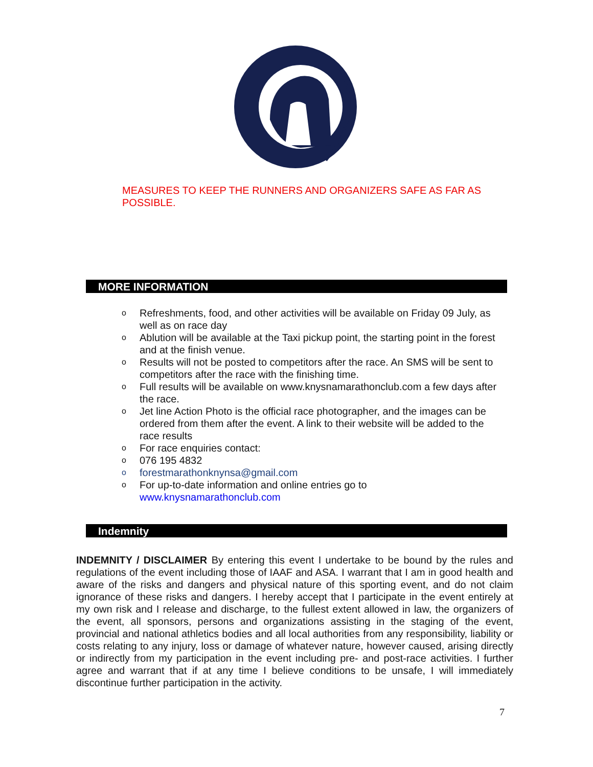MEASURES TO KEEP THE RUNNERS AND ORGANIZERS SAFE AS FAR AS POSSIBLE.
MORE INFORMATION
o Refreshments, food, and other activities will be available on Friday 09 July, as well as on race day
o Ablution will be available at the Taxi pickup point, the starting point in the forest and at the finish venue.
o Results will not be posted to competitors after the race. An SMS will be sent to competitors after the race with the finishing time.
o Full results will be available on www.knysnamarathonclub.com a few days after the race.
o Jet line Action Photo is the official race photographer, and the images can be ordered from them after the event. A link to their website will be added to the race results
o For race enquiries contact:
o 076 195 4832
oforestmarathonknynsa@gmail.com
o For up-to-date information and online entries go to www.knysnamarathonclub.com
Indemnity
INDEMNITY / DISCLAIMER By entering this event I undertake to be bound by the rules and regulations of the event including those of IAAF and ASA. I warrant that I am in good health and aware of the risks and dangers and physical nature of this sporting event, and do not claim ignorance of these risks and dangers. I hereby accept that I participate in the event entirely at my own risk and I release and discharge, to the fullest extent allowed in law, the organizers of the event, all sponsors, persons and organizations assisting in the staging of the event, provincial and national athletics bodies and all local authorities from any responsibility, liability or costs relating to any injury, loss or damage of whatever nature, however caused, arising directly or indirectly from my participation in the event including pre- and post-race activities. I further agree and warrant that if at any time I believe conditions to be unsafe, I will immediately discontinue further participation in the activity.
7